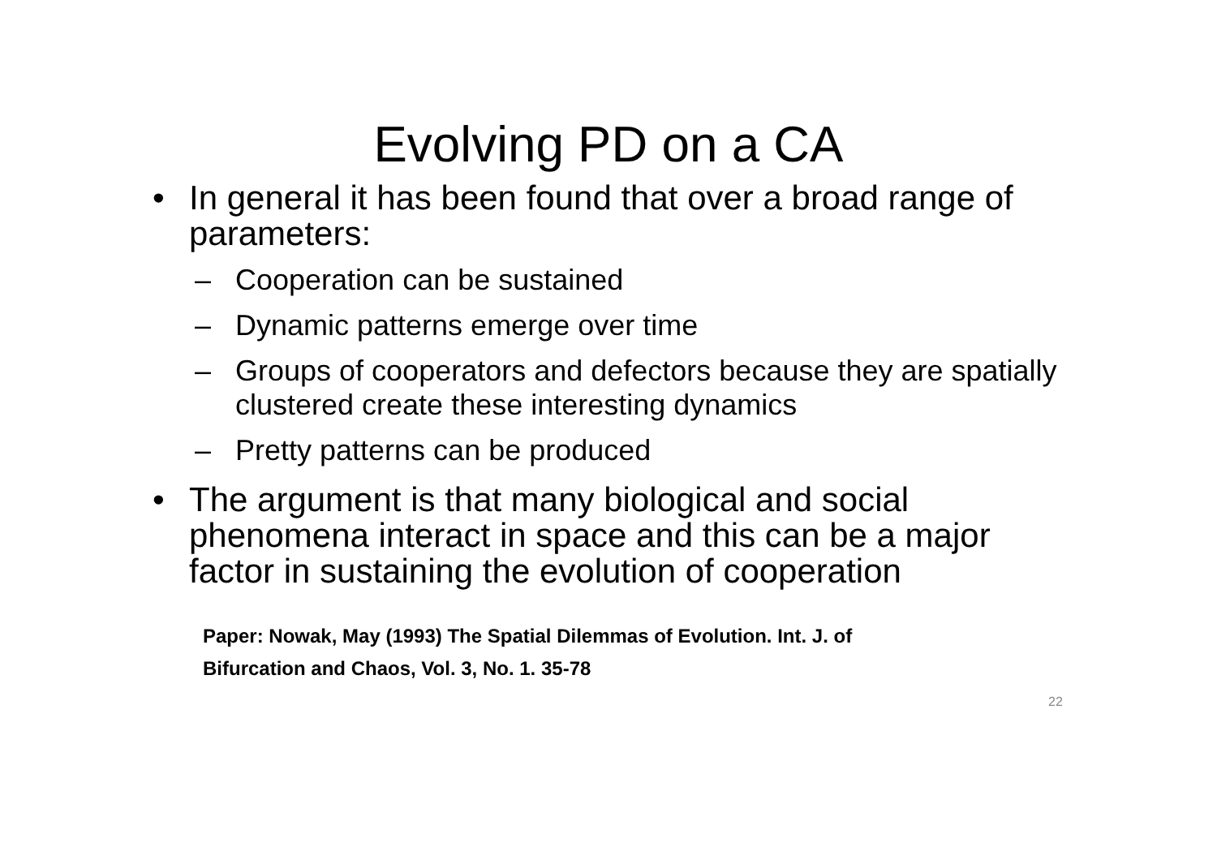Evolving PD on a CA
• In general it has been found that over a broad range of parameters:
– Cooperation can be sustained
– Dynamic patterns emerge over time
– Groups of cooperators and defectors because they are spatially clustered create these interesting dynamics
– Pretty patterns can be produced
• The argument is that many biological and social phenomena interact in space and this can be a major factor in sustaining the evolution of cooperation
Paper: Nowak, May (1993) The Spatial Dilemmas of Evolution. Int. J. of
Bifurcation and Chaos, Vol. 3, No. 1. 35-78
22